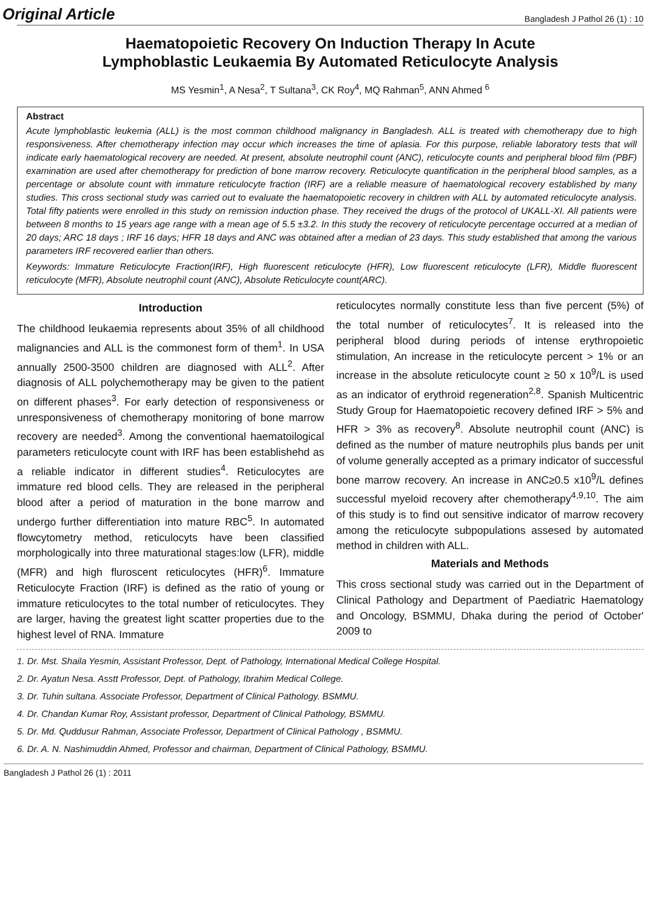Original Article Bangladesh J Pathol 26 (1) : 10
Haematopoietic Recovery On Induction Therapy In Acute
Lymphoblastic Leukaemia By Automated Reticulocyte Analysis
MS Yesmin<sup>1</sup>, A Nesa<sup>2</sup>, T Sultana<sup>3</sup>, CK Roy<sup>4</sup>, MQ Rahman<sup>5</sup>, ANN Ahmed <sup>6</sup>
Abstract
Acute lymphoblastic leukemia (ALL) is the most common childhood malignancy in Bangladesh. ALL is treated with chemotherapy due to high responsiveness. After chemotherapy infection may occur which increases the time of aplasia. For this purpose, reliable laboratory tests that will indicate early haematological recovery are needed. At present, absolute neutrophil count (ANC), reticulocyte counts and peripheral blood film (PBF) examination are used after chemotherapy for prediction of bone marrow recovery. Reticulocyte quantification in the peripheral blood samples, as a percentage or absolute count with immature reticulocyte fraction (IRF) are a reliable measure of haematological recovery established by many studies. This cross sectional study was carried out to evaluate the haematopoietic recovery in children with ALL by automated reticulocyte analysis. Total fifty patients were enrolled in this study on remission induction phase. They received the drugs of the protocol of UKALL-XI. All patients were between 8 months to 15 years age range with a mean age of 5.5 ±3.2. In this study the recovery of reticulocyte percentage occurred at a median of 20 days; ARC 18 days ; IRF 16 days; HFR 18 days and ANC was obtained after a median of 23 days. This study established that among the various parameters IRF recovered earlier than others.
Keywords: Immature Reticulocyte Fraction(IRF), High fluorescent reticulocyte (HFR), Low fluorescent reticulocyte (LFR), Middle fluorescent reticulocyte (MFR), Absolute neutrophil count (ANC), Absolute Reticulocyte count(ARC).
Introduction
The childhood leukaemia represents about 35% of all childhood malignancies and ALL is the commonest form of them<sup>1</sup>. In USA annually 2500-3500 children are diagnosed with ALL<sup>2</sup>. After diagnosis of ALL polychemotherapy may be given to the patient on different phases<sup>3</sup>. For early detection of responsiveness or unresponsiveness of chemotherapy monitoring of bone marrow recovery are needed<sup>3</sup>. Among the conventional haematoilogical parameters reticulocyte count with IRF has been establishehd as a reliable indicator in different studies<sup>4</sup>. Reticulocytes are immature red blood cells. They are released in the peripheral blood after a period of maturation in the bone marrow and undergo further differentiation into mature RBC<sup>5</sup>. In automated flowcytometry method, reticulocyts have been classified morphologically into three maturational stages:low (LFR), middle (MFR) and high fluroscent reticulocytes (HFR)<sup>6</sup>. Immature Reticulocyte Fraction (IRF) is defined as the ratio of young or immature reticulocytes to the total number of reticulocytes. They are larger, having the greatest light scatter properties due to the highest level of RNA. Immature
reticulocytes normally constitute less than five percent (5%) of the total number of reticulocytes<sup>7</sup>. It is released into the peripheral blood during periods of intense erythropoietic stimulation, An increase in the reticulocyte percent > 1% or an increase in the absolute reticulocyte count ≥ 50 x 10<sup>9</sup>/L is used as an indicator of erythroid regeneration<sup>2,8</sup>. Spanish Multicentric Study Group for Haematopoietic recovery defined IRF > 5% and HFR > 3% as recovery<sup>8</sup>. Absolute neutrophil count (ANC) is defined as the number of mature neutrophils plus bands per unit of volume generally accepted as a primary indicator of successful bone marrow recovery. An increase in ANC≥0.5 x10<sup>9</sup>/L defines successful myeloid recovery after chemotherapy<sup>4,9,10</sup>. The aim of this study is to find out sensitive indicator of marrow recovery among the reticulocyte subpopulations assesed by automated method in children with ALL.
Materials and Methods
This cross sectional study was carried out in the Department of Clinical Pathology and Department of Paediatric Haematology and Oncology, BSMMU, Dhaka during the period of October' 2009 to
1. Dr. Mst. Shaila Yesmin, Assistant Professor, Dept. of Pathology, International Medical College Hospital.
2. Dr. Ayatun Nesa. Asstt Professor, Dept. of Pathology, Ibrahim Medical College.
3. Dr. Tuhin sultana. Associate Professor, Department of Clinical Pathology. BSMMU.
4. Dr. Chandan Kumar Roy, Assistant professor, Department of Clinical Pathology, BSMMU.
5. Dr. Md. Quddusur Rahman, Associate Professor, Department of Clinical Pathology , BSMMU.
6. Dr. A. N. Nashimuddin Ahmed, Professor and chairman, Department of Clinical Pathology, BSMMU.
Bangladesh J Pathol 26 (1) : 2011